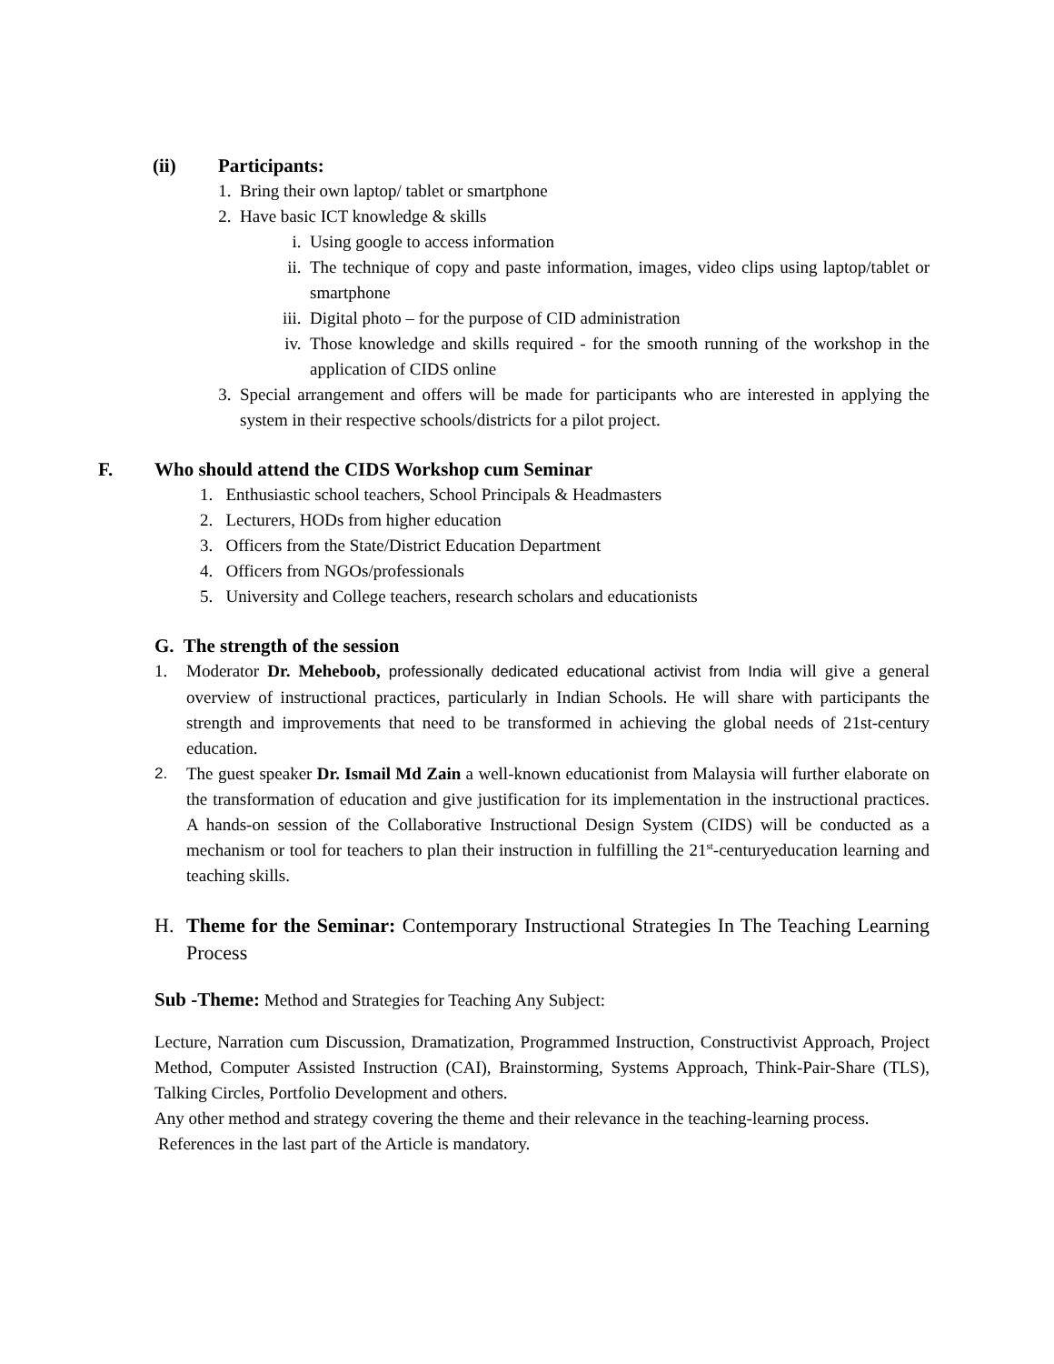(ii) Participants:
1. Bring their own laptop/ tablet or smartphone
2. Have basic ICT knowledge & skills
i. Using google to access information
ii. The technique of copy and paste information, images, video clips using laptop/tablet or smartphone
iii. Digital photo – for the purpose of CID administration
iv. Those knowledge and skills required - for the smooth running of the workshop in the application of CIDS online
3. Special arrangement and offers will be made for participants who are interested in applying the system in their respective schools/districts for a pilot project.
F. Who should attend the CIDS Workshop cum Seminar
1. Enthusiastic school teachers, School Principals & Headmasters
2. Lecturers, HODs from higher education
3. Officers from the State/District Education Department
4. Officers from NGOs/professionals
5. University and College teachers, research scholars and educationists
G. The strength of the session
1. Moderator Dr. Meheboob, professionally dedicated educational activist from India will give a general overview of instructional practices, particularly in Indian Schools. He will share with participants the strength and improvements that need to be transformed in achieving the global needs of 21st-century education.
2. The guest speaker Dr. Ismail Md Zain a well-known educationist from Malaysia will further elaborate on the transformation of education and give justification for its implementation in the instructional practices. A hands-on session of the Collaborative Instructional Design System (CIDS) will be conducted as a mechanism or tool for teachers to plan their instruction in fulfilling the 21<sup>st</sup>-centuryeducation learning and teaching skills.
H. Theme for the Seminar: Contemporary Instructional Strategies In The Teaching Learning Process
Sub -Theme: Method and Strategies for Teaching Any Subject:
Lecture, Narration cum Discussion, Dramatization, Programmed Instruction, Constructivist Approach, Project Method, Computer Assisted Instruction (CAI), Brainstorming, Systems Approach, Think-Pair-Share (TLS), Talking Circles, Portfolio Development and others.
Any other method and strategy covering the theme and their relevance in the teaching-learning process.
References in the last part of the Article is mandatory.